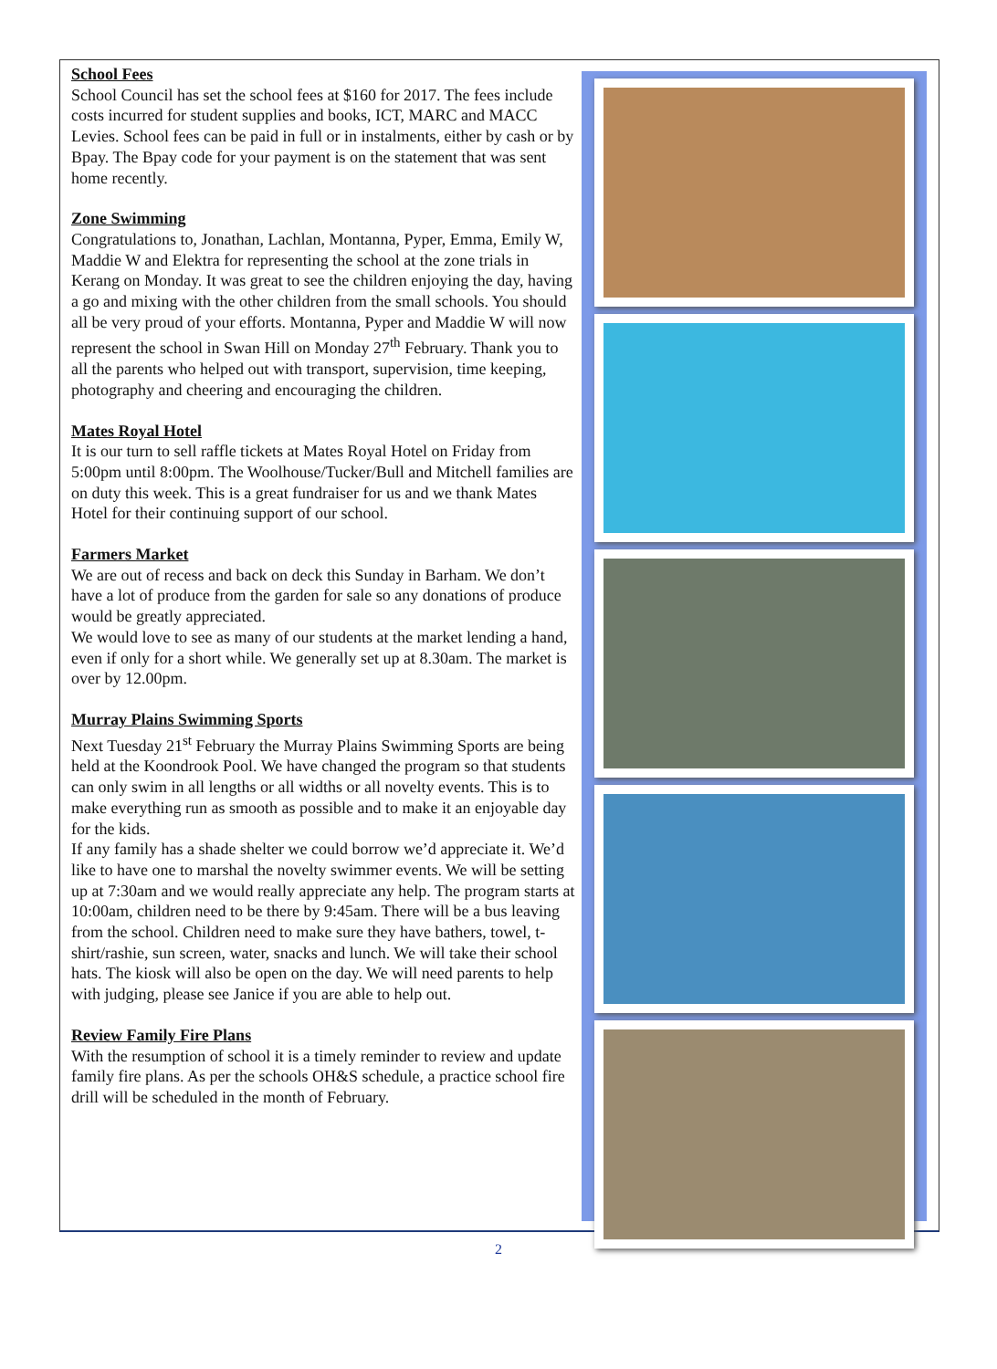School Fees
School Council has set the school fees at $160 for 2017. The fees include costs incurred for student supplies and books, ICT, MARC and MACC Levies. School fees can be paid in full or in instalments, either by cash or by Bpay. The Bpay code for your payment is on the statement that was sent home recently.
Zone Swimming
Congratulations to, Jonathan, Lachlan, Montanna, Pyper, Emma, Emily W, Maddie W and Elektra for representing the school at the zone trials in Kerang on Monday. It was great to see the children enjoying the day, having a go and mixing with the other children from the small schools. You should all be very proud of your efforts. Montanna, Pyper and Maddie W will now represent the school in Swan Hill on Monday 27<sup>th</sup> February. Thank you to all the parents who helped out with transport, supervision, time keeping, photography and cheering and encouraging the children.
Mates Royal Hotel
It is our turn to sell raffle tickets at Mates Royal Hotel on Friday from 5:00pm until 8:00pm. The Woolhouse/Tucker/Bull and Mitchell families are on duty this week. This is a great fundraiser for us and we thank Mates Hotel for their continuing support of our school.
Farmers Market
We are out of recess and back on deck this Sunday in Barham. We don’t have a lot of produce from the garden for sale so any donations of produce would be greatly appreciated.
We would love to see as many of our students at the market lending a hand, even if only for a short while. We generally set up at 8.30am. The market is over by 12.00pm.
Murray Plains Swimming Sports
Next Tuesday 21<sup>st</sup> February the Murray Plains Swimming Sports are being held at the Koondrook Pool. We have changed the program so that students can only swim in all lengths or all widths or all novelty events. This is to make everything run as smooth as possible and to make it an enjoyable day for the kids.
If any family has a shade shelter we could borrow we’d appreciate it. We’d like to have one to marshal the novelty swimmer events. We will be setting up at 7:30am and we would really appreciate any help. The program starts at 10:00am, children need to be there by 9:45am. There will be a bus leaving from the school. Children need to make sure they have bathers, towel, t-shirt/rashie, sun screen, water, snacks and lunch. We will take their school hats. The kiosk will also be open on the day. We will need parents to help with judging, please see Janice if you are able to help out.
Review Family Fire Plans
With the resumption of school it is a timely reminder to review and update family fire plans. As per the schools OH&S schedule, a practice school fire drill will be scheduled in the month of February.
2